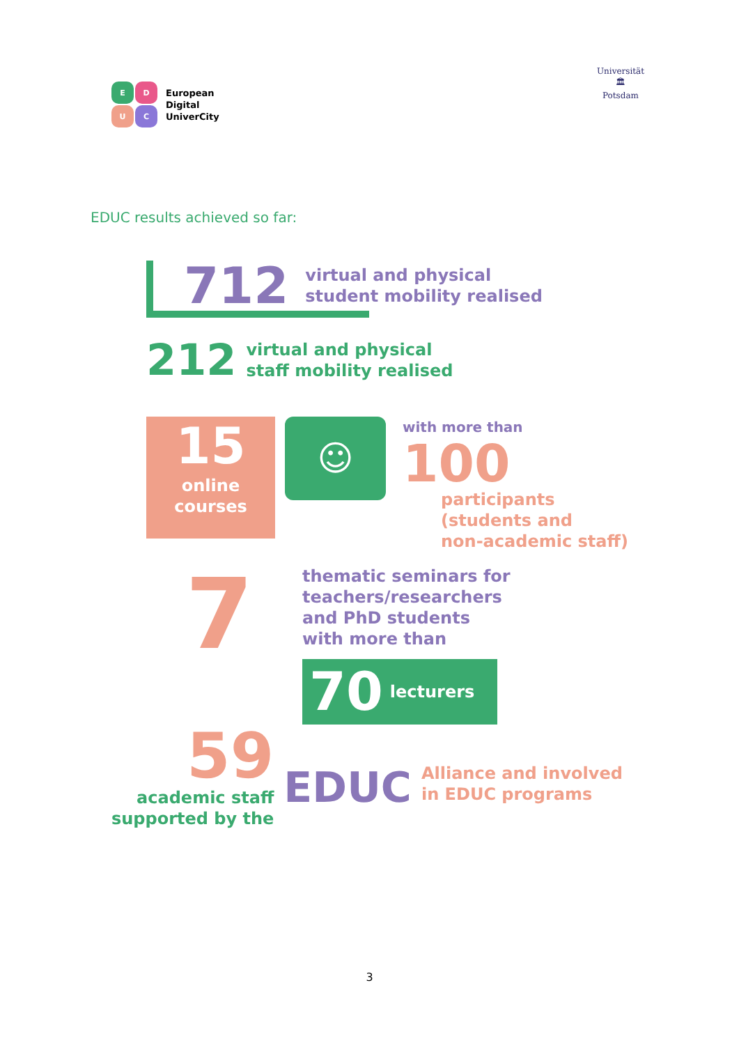EDUC
European
Digital
UniverCity
Universität
🏛
Potsdam
EDUC results achieved so far:
712 virtual and physical
student mobility realised
212 virtual and physical
staff mobility realised
15
online
courses
☺
with more than
100
participants
(students and
non-academic staff)
7
thematic seminars for
teachers/researchers
and PhD students
with more than
70 lecturers
59
academic staff
supported by the
EDUC
Alliance and involved
in EDUC programs
3